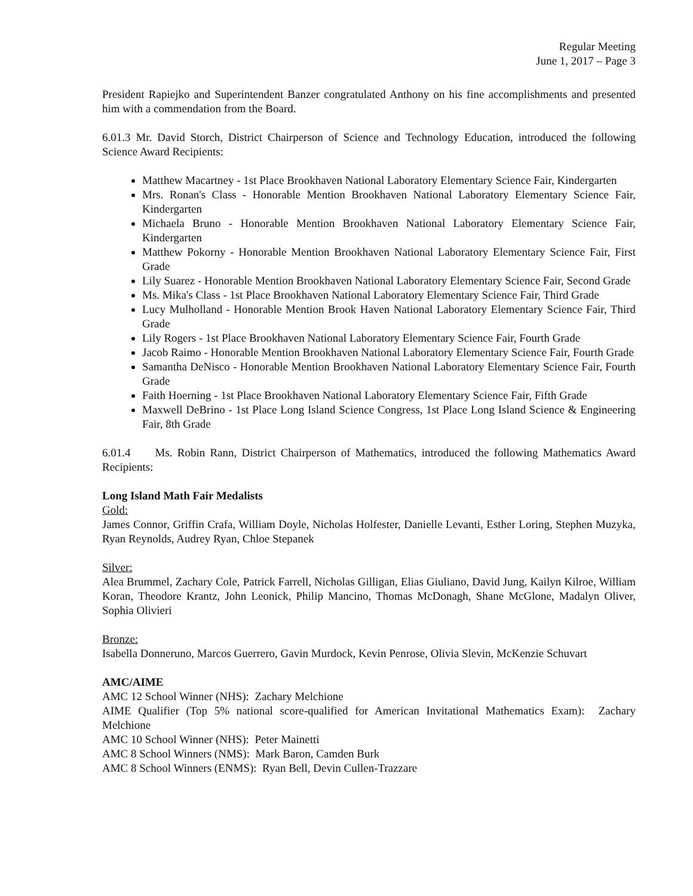Regular Meeting
June 1, 2017 – Page 3
President Rapiejko and Superintendent Banzer congratulated Anthony on his fine accomplishments and presented him with a commendation from the Board.
6.01.3 Mr. David Storch, District Chairperson of Science and Technology Education, introduced the following Science Award Recipients:
Matthew Macartney - 1st Place Brookhaven National Laboratory Elementary Science Fair, Kindergarten
Mrs. Ronan's Class - Honorable Mention Brookhaven National Laboratory Elementary Science Fair, Kindergarten
Michaela Bruno - Honorable Mention Brookhaven National Laboratory Elementary Science Fair, Kindergarten
Matthew Pokorny - Honorable Mention Brookhaven National Laboratory Elementary Science Fair, First Grade
Lily Suarez - Honorable Mention Brookhaven National Laboratory Elementary Science Fair, Second Grade
Ms. Mika's Class - 1st Place Brookhaven National Laboratory Elementary Science Fair, Third Grade
Lucy Mulholland - Honorable Mention Brook Haven National Laboratory Elementary Science Fair, Third Grade
Lily Rogers - 1st Place Brookhaven National Laboratory Elementary Science Fair, Fourth Grade
Jacob Raimo - Honorable Mention Brookhaven National Laboratory Elementary Science Fair, Fourth Grade
Samantha DeNisco - Honorable Mention Brookhaven National Laboratory Elementary Science Fair, Fourth Grade
Faith Hoerning - 1st Place Brookhaven National Laboratory Elementary Science Fair, Fifth Grade
Maxwell DeBrino - 1st Place Long Island Science Congress, 1st Place Long Island Science & Engineering Fair, 8th Grade
6.01.4 Ms. Robin Rann, District Chairperson of Mathematics, introduced the following Mathematics Award Recipients:
Long Island Math Fair Medalists
Gold:
James Connor, Griffin Crafa, William Doyle, Nicholas Holfester, Danielle Levanti, Esther Loring, Stephen Muzyka, Ryan Reynolds, Audrey Ryan, Chloe Stepanek
Silver:
Alea Brummel, Zachary Cole, Patrick Farrell, Nicholas Gilligan, Elias Giuliano, David Jung, Kailyn Kilroe, William Koran, Theodore Krantz, John Leonick, Philip Mancino, Thomas McDonagh, Shane McGlone, Madalyn Oliver, Sophia Olivieri
Bronze:
Isabella Donneruno, Marcos Guerrero, Gavin Murdock, Kevin Penrose, Olivia Slevin, McKenzie Schuvart
AMC/AIME
AMC 12 School Winner (NHS): Zachary Melchione
AIME Qualifier (Top 5% national score-qualified for American Invitational Mathematics Exam): Zachary Melchione
AMC 10 School Winner (NHS): Peter Mainetti
AMC 8 School Winners (NMS): Mark Baron, Camden Burk
AMC 8 School Winners (ENMS): Ryan Bell, Devin Cullen-Trazzare